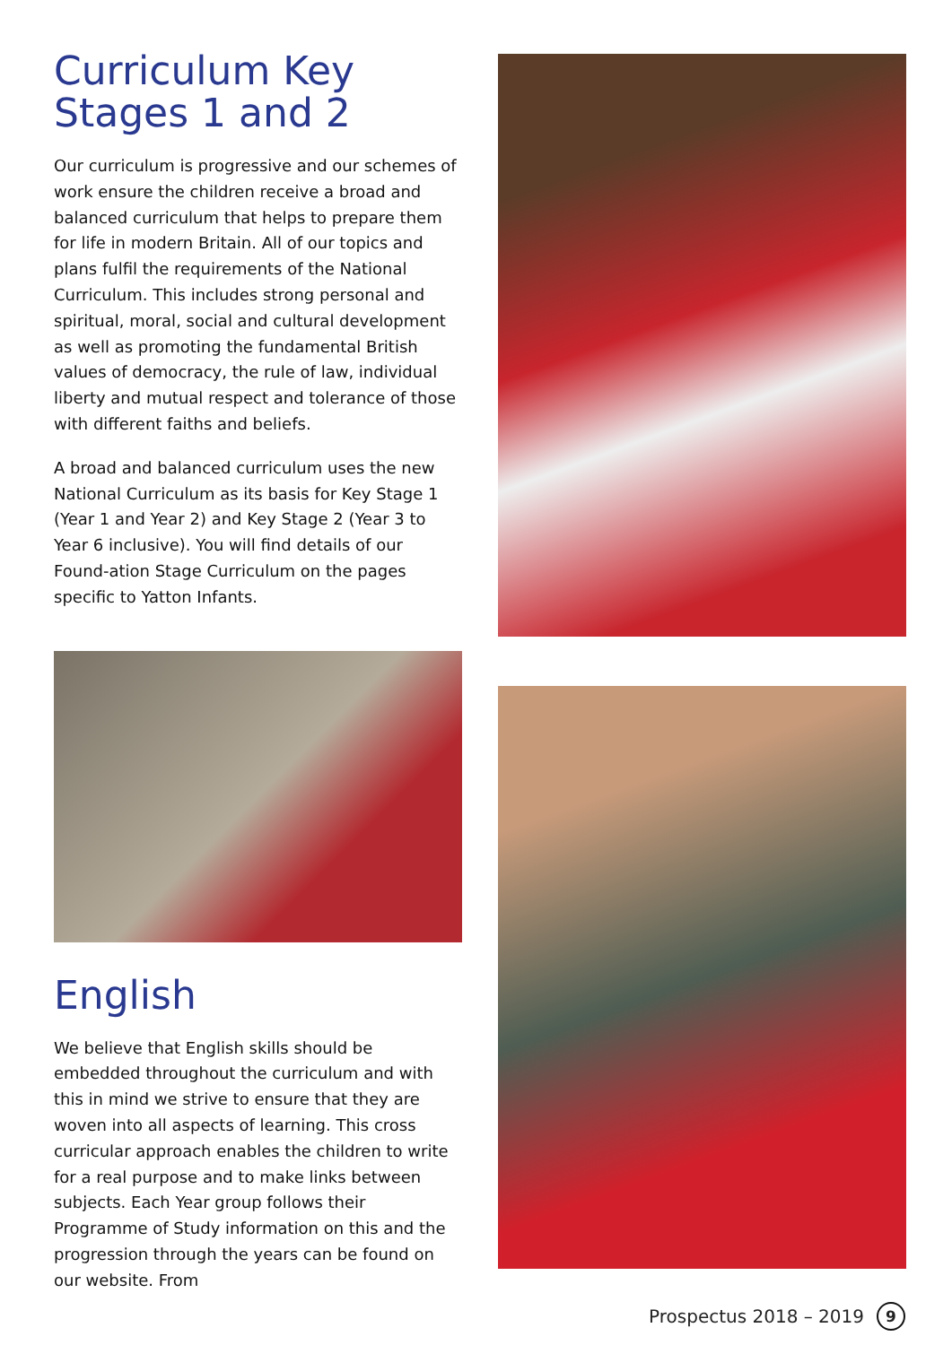Curriculum Key Stages 1 and 2
Our curriculum is progressive and our schemes of work ensure the children receive a broad and balanced curriculum that helps to prepare them for life in modern Britain. All of our topics and plans fulfil the requirements of the National Curriculum. This includes strong personal and spiritual, moral, social and cultural development as well as promoting the fundamental British values of democracy, the rule of law, individual liberty and mutual respect and tolerance of those with different faiths and beliefs.
A broad and balanced curriculum uses the new National Curriculum as its basis for Key Stage 1 (Year 1 and Year 2) and Key Stage 2 (Year 3 to Year 6 inclusive). You will find details of our Found-ation Stage Curriculum on the pages specific to Yatton Infants.
English
We believe that English skills should be embedded throughout the curriculum and with this in mind we strive to ensure that they are woven into all aspects of learning. This cross curricular approach enables the children to write for a real purpose and to make links between subjects. Each Year group follows their Programme of Study information on this and the progression through the years can be found on our website. From
Prospectus 2018 – 2019 9